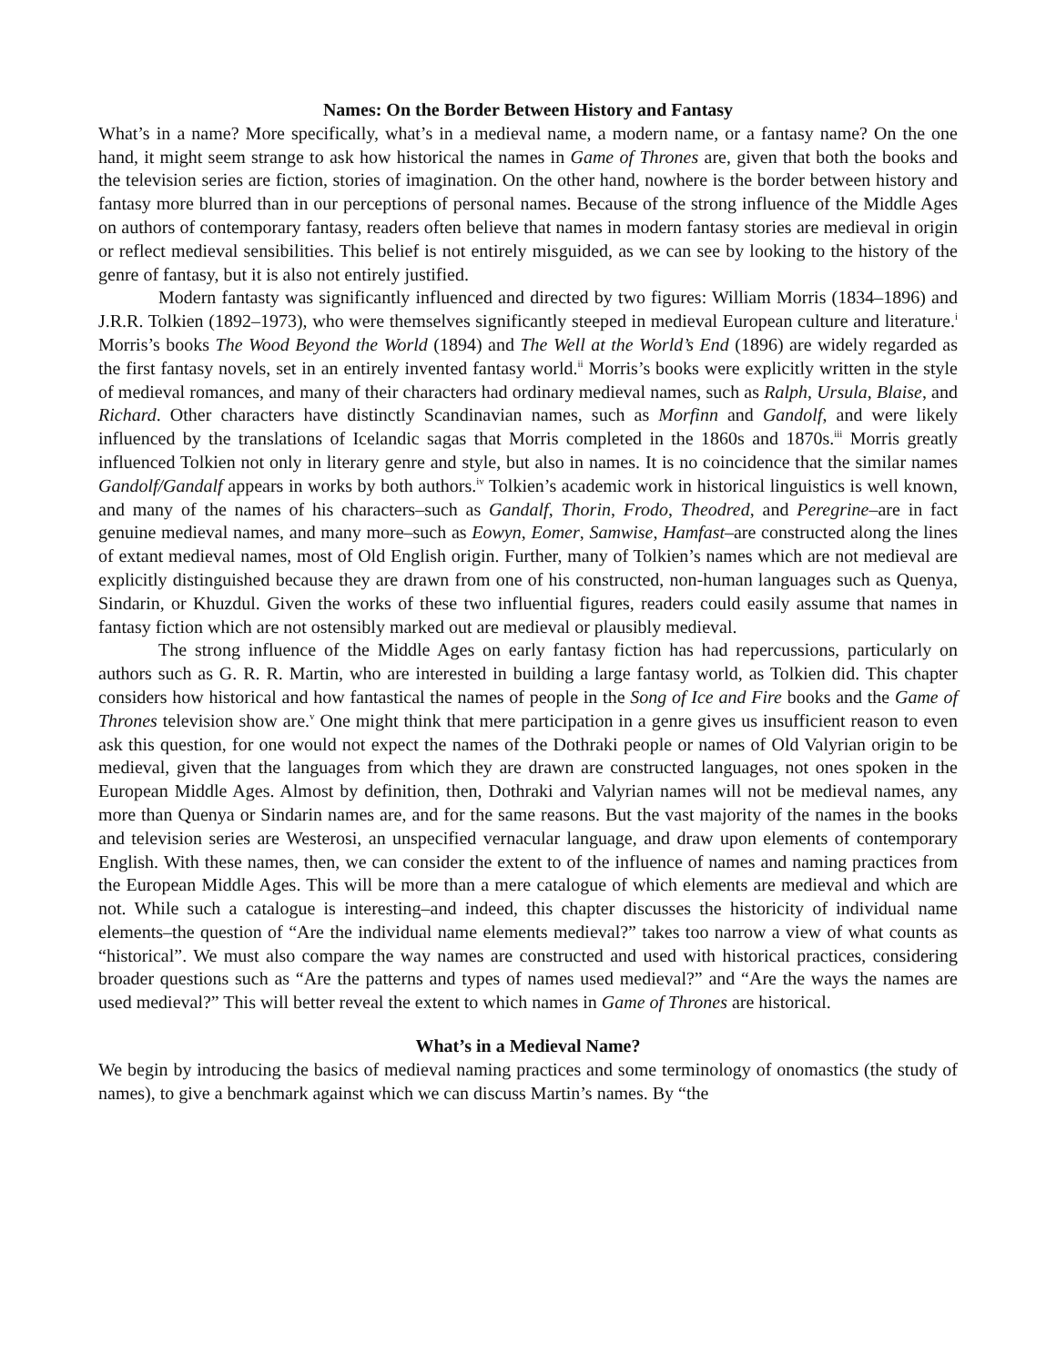Names: On the Border Between History and Fantasy
What’s in a name? More specifically, what’s in a medieval name, a modern name, or a fantasy name? On the one hand, it might seem strange to ask how historical the names in Game of Thrones are, given that both the books and the television series are fiction, stories of imagination. On the other hand, nowhere is the border between history and fantasy more blurred than in our perceptions of personal names. Because of the strong influence of the Middle Ages on authors of contemporary fantasy, readers often believe that names in modern fantasy stories are medieval in origin or reflect medieval sensibilities. This belief is not entirely misguided, as we can see by looking to the history of the genre of fantasy, but it is also not entirely justified.
Modern fantasty was significantly influenced and directed by two figures: William Morris (1834–1896) and J.R.R. Tolkien (1892–1973), who were themselves significantly steeped in medieval European culture and literature.<sup>i</sup> Morris’s books The Wood Beyond the World (1894) and The Well at the World’s End (1896) are widely regarded as the first fantasy novels, set in an entirely invented fantasy world.<sup>ii</sup> Morris’s books were explicitly written in the style of medieval romances, and many of their characters had ordinary medieval names, such as Ralph, Ursula, Blaise, and Richard. Other characters have distinctly Scandinavian names, such as Morfinn and Gandolf, and were likely influenced by the translations of Icelandic sagas that Morris completed in the 1860s and 1870s.<sup>iii</sup> Morris greatly influenced Tolkien not only in literary genre and style, but also in names. It is no coincidence that the similar names Gandolf/Gandalf appears in works by both authors.<sup>iv</sup> Tolkien’s academic work in historical linguistics is well known, and many of the names of his characters–such as Gandalf, Thorin, Frodo, Theodred, and Peregrine–are in fact genuine medieval names, and many more–such as Eowyn, Eomer, Samwise, Hamfast–are constructed along the lines of extant medieval names, most of Old English origin. Further, many of Tolkien’s names which are not medieval are explicitly distinguished because they are drawn from one of his constructed, non-human languages such as Quenya, Sindarin, or Khuzdul. Given the works of these two influential figures, readers could easily assume that names in fantasy fiction which are not ostensibly marked out are medieval or plausibly medieval.
The strong influence of the Middle Ages on early fantasy fiction has had repercussions, particularly on authors such as G. R. R. Martin, who are interested in building a large fantasy world, as Tolkien did. This chapter considers how historical and how fantastical the names of people in the Song of Ice and Fire books and the Game of Thrones television show are.<sup>v</sup> One might think that mere participation in a genre gives us insufficient reason to even ask this question, for one would not expect the names of the Dothraki people or names of Old Valyrian origin to be medieval, given that the languages from which they are drawn are constructed languages, not ones spoken in the European Middle Ages. Almost by definition, then, Dothraki and Valyrian names will not be medieval names, any more than Quenya or Sindarin names are, and for the same reasons. But the vast majority of the names in the books and television series are Westerosi, an unspecified vernacular language, and draw upon elements of contemporary English. With these names, then, we can consider the extent to of the influence of names and naming practices from the European Middle Ages. This will be more than a mere catalogue of which elements are medieval and which are not. While such a catalogue is interesting–and indeed, this chapter discusses the historicity of individual name elements–the question of “Are the individual name elements medieval?” takes too narrow a view of what counts as “historical”. We must also compare the way names are constructed and used with historical practices, considering broader questions such as “Are the patterns and types of names used medieval?” and “Are the ways the names are used medieval?” This will better reveal the extent to which names in Game of Thrones are historical.
What’s in a Medieval Name?
We begin by introducing the basics of medieval naming practices and some terminology of onomastics (the study of names), to give a benchmark against which we can discuss Martin’s names. By “the